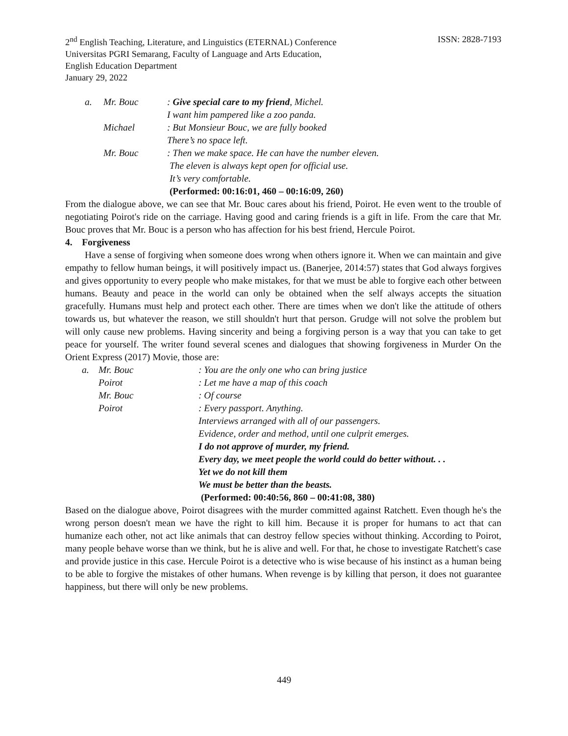ISSN: 2828-7193 2<sup>nd</sup> English Teaching, Literature, and Linguistics (ETERNAL) Conference
Universitas PGRI Semarang, Faculty of Language and Arts Education,
English Education Department
January 29, 2022
a.
Mr. Bouc
: Give special care to my friend, Michel.
I want him pampered like a zoo panda.
Michael
: But Monsieur Bouc, we are fully booked
There’s no space left.
Mr. Bouc
: Then we make space. He can have the number eleven.
The eleven is always kept open for official use.
It’s very comfortable.
(Performed: 00:16:01, 460 – 00:16:09, 260)
From the dialogue above, we can see that Mr. Bouc cares about his friend, Poirot. He even went to the trouble of negotiating Poirot's ride on the carriage. Having good and caring friends is a gift in life. From the care that Mr. Bouc proves that Mr. Bouc is a person who has affection for his best friend, Hercule Poirot.
4. Forgiveness
Have a sense of forgiving when someone does wrong when others ignore it. When we can maintain and give empathy to fellow human beings, it will positively impact us. (Banerjee, 2014:57) states that God always forgives and gives opportunity to every people who make mistakes, for that we must be able to forgive each other between humans. Beauty and peace in the world can only be obtained when the self always accepts the situation gracefully. Humans must help and protect each other. There are times when we don't like the attitude of others towards us, but whatever the reason, we still shouldn't hurt that person. Grudge will not solve the problem but will only cause new problems. Having sincerity and being a forgiving person is a way that you can take to get peace for yourself. The writer found several scenes and dialogues that showing forgiveness in Murder On the Orient Express (2017) Movie, those are:
a.
Mr. Bouc
: You are the only one who can bring justice
Poirot
: Let me have a map of this coach
Mr. Bouc
: Of course
Poirot
: Every passport. Anything.
Interviews arranged with all of our passengers.
Evidence, order and method, until one culprit emerges.
I do not approve of murder, my friend.
Every day, we meet people the world could do better without. . .
Yet we do not kill them
We must be better than the beasts.
(Performed: 00:40:56, 860 – 00:41:08, 380)
Based on the dialogue above, Poirot disagrees with the murder committed against Ratchett. Even though he's the wrong person doesn't mean we have the right to kill him. Because it is proper for humans to act that can humanize each other, not act like animals that can destroy fellow species without thinking. According to Poirot, many people behave worse than we think, but he is alive and well. For that, he chose to investigate Ratchett's case and provide justice in this case. Hercule Poirot is a detective who is wise because of his instinct as a human being to be able to forgive the mistakes of other humans. When revenge is by killing that person, it does not guarantee happiness, but there will only be new problems.
449